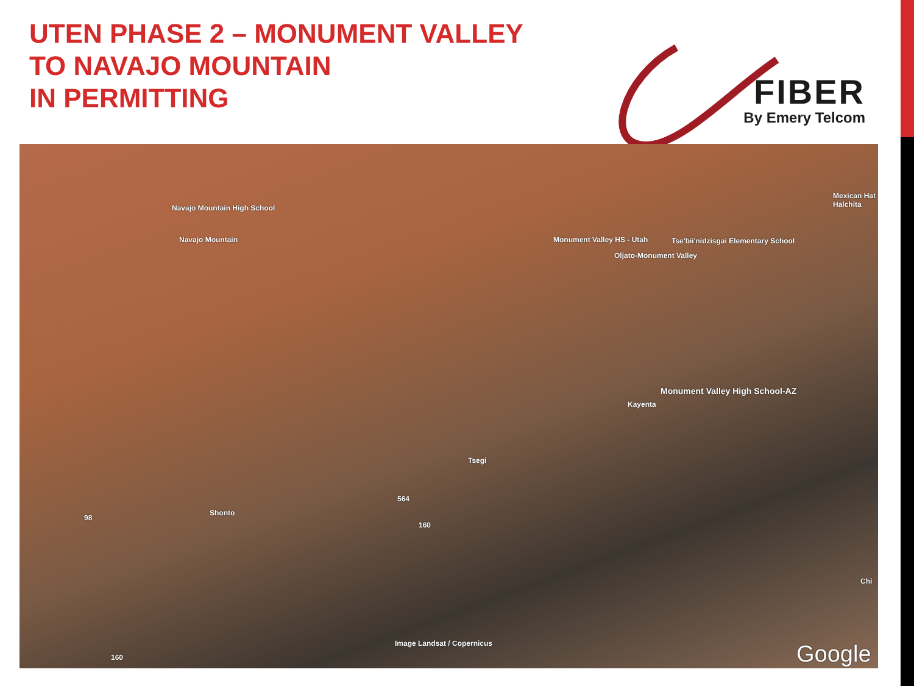UTEN PHASE 2 – MONUMENT VALLEY
TO NAVAJO MOUNTAIN
IN PERMITTING
FIBER
By Emery Telcom
Navajo Mountain High School
Navajo Mountain Monument Valley HS - Utah Tse'bii'nidzisgai Elementary School
Oljato-Monument Valley
Mexican Hat
Halchita
Monument Valley High School-AZ
Kayenta
Tsegi
Shonto
564
98
160
160
Chi
Image Landsat / Copernicus Google